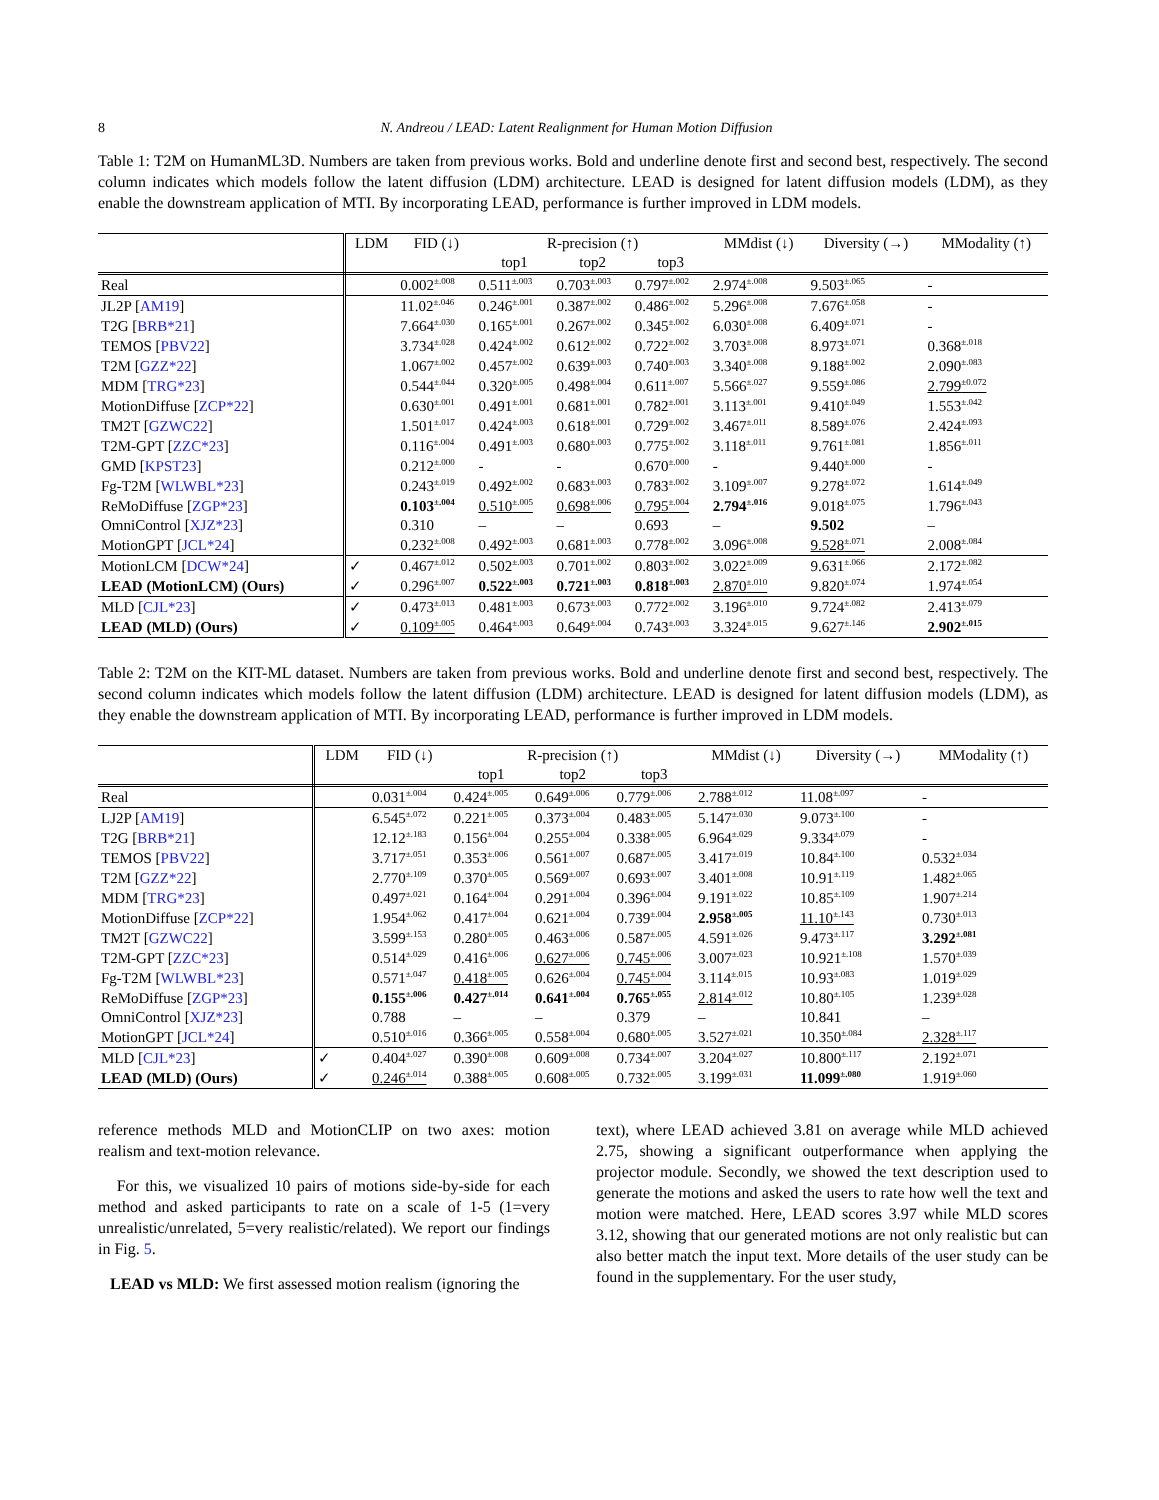8 N. Andreou / LEAD: Latent Realignment for Human Motion Diffusion
Table 1: T2M on HumanML3D. Numbers are taken from previous works. Bold and underline denote first and second best, respectively. The second column indicates which models follow the latent diffusion (LDM) architecture. LEAD is designed for latent diffusion models (LDM), as they enable the downstream application of MTI. By incorporating LEAD, performance is further improved in LDM models.
| | LDM | FID (↓) | R-precision (↑) | | | MMdist (↓) | Diversity (→) | MModality (↑) |
| --- | --- | --- | --- | --- | --- | --- | --- | --- |
| | | | top1 | top2 | top3 | | | |
| Real | | 0.002<sup>±.008</sup> | 0.511<sup>±.003</sup> | 0.703<sup>±.003</sup> | 0.797<sup>±.002</sup> | 2.974<sup>±.008</sup> | 9.503<sup>±.065</sup> | - |
| JL2P [ AM19 ] | | 11.02<sup>±.046</sup> | 0.246<sup>±.001</sup> | 0.387<sup>±.002</sup> | 0.486<sup>±.002</sup> | 5.296<sup>±.008</sup> | 7.676<sup>±.058</sup> | - |
| T2G [ BRB*21 ] | | 7.664<sup>±.030</sup> | 0.165<sup>±.001</sup> | 0.267<sup>±.002</sup> | 0.345<sup>±.002</sup> | 6.030<sup>±.008</sup> | 6.409<sup>±.071</sup> | - |
| TEMOS [ PBV22 ] | | 3.734<sup>±.028</sup> | 0.424<sup>±.002</sup> | 0.612<sup>±.002</sup> | 0.722<sup>±.002</sup> | 3.703<sup>±.008</sup> | 8.973<sup>±.071</sup> | 0.368<sup>±.018</sup> |
| T2M [ GZZ*22 ] | | 1.067<sup>±.002</sup> | 0.457<sup>±.002</sup> | 0.639<sup>±.003</sup> | 0.740<sup>±.003</sup> | 3.340<sup>±.008</sup> | 9.188<sup>±.002</sup> | 2.090<sup>±.083</sup> |
| MDM [ TRG*23 ] | | 0.544<sup>±.044</sup> | 0.320<sup>±.005</sup> | 0.498<sup>±.004</sup> | 0.611<sup>±.007</sup> | 5.566<sup>±.027</sup> | 9.559<sup>±.086</sup> | 2.799<sup>±0.072</sup> |
| MotionDiffuse [ ZCP*22 ] | | 0.630<sup>±.001</sup> | 0.491<sup>±.001</sup> | 0.681<sup>±.001</sup> | 0.782<sup>±.001</sup> | 3.113<sup>±.001</sup> | 9.410<sup>±.049</sup> | 1.553<sup>±.042</sup> |
| TM2T [ GZWC22 ] | | 1.501<sup>±.017</sup> | 0.424<sup>±.003</sup> | 0.618<sup>±.001</sup> | 0.729<sup>±.002</sup> | 3.467<sup>±.011</sup> | 8.589<sup>±.076</sup> | 2.424<sup>±.093</sup> |
| T2M-GPT [ ZZC*23 ] | | 0.116<sup>±.004</sup> | 0.491<sup>±.003</sup> | 0.680<sup>±.003</sup> | 0.775<sup>±.002</sup> | 3.118<sup>±.011</sup> | 9.761<sup>±.081</sup> | 1.856<sup>±.011</sup> |
| GMD [ KPST23 ] | | 0.212<sup>±.000</sup> | - | - | 0.670<sup>±.000</sup> | - | 9.440<sup>±.000</sup> | - |
| Fg-T2M [ WLWBL*23 ] | | 0.243<sup>±.019</sup> | 0.492<sup>±.002</sup> | 0.683<sup>±.003</sup> | 0.783<sup>±.002</sup> | 3.109<sup>±.007</sup> | 9.278<sup>±.072</sup> | 1.614<sup>±.049</sup> |
| ReMoDiffuse [ ZGP*23 ] | | 0.103<sup>±.004</sup> | 0.510<sup>±.005</sup> | 0.698<sup>±.006</sup> | 0.795<sup>±.004</sup> | 2.794<sup>±.016</sup> | 9.018<sup>±.075</sup> | 1.796<sup>±.043</sup> |
| OmniControl [ XJZ*23 ] | | 0.310 | – | – | 0.693 | – | 9.502 | – |
| MotionGPT [ JCL*24 ] | | 0.232<sup>±.008</sup> | 0.492<sup>±.003</sup> | 0.681<sup>±.003</sup> | 0.778<sup>±.002</sup> | 3.096<sup>±.008</sup> | 9.528<sup>±.071</sup> | 2.008<sup>±.084</sup> |
| MotionLCM [ DCW*24 ] | ✓ | 0.467<sup>±.012</sup> | 0.502<sup>±.003</sup> | 0.701<sup>±.002</sup> | 0.803<sup>±.002</sup> | 3.022<sup>±.009</sup> | 9.631<sup>±.066</sup> | 2.172<sup>±.082</sup> |
| LEAD (MotionLCM) (Ours) | ✓ | 0.296<sup>±.007</sup> | 0.522<sup>±.003</sup> | 0.721<sup>±.003</sup> | 0.818<sup>±.003</sup> | 2.870<sup>±.010</sup> | 9.820<sup>±.074</sup> | 1.974<sup>±.054</sup> |
| MLD [ CJL*23 ] | ✓ | 0.473<sup>±.013</sup> | 0.481<sup>±.003</sup> | 0.673<sup>±.003</sup> | 0.772<sup>±.002</sup> | 3.196<sup>±.010</sup> | 9.724<sup>±.082</sup> | 2.413<sup>±.079</sup> |
| LEAD (MLD) (Ours) | ✓ | 0.109<sup>±.005</sup> | 0.464<sup>±.003</sup> | 0.649<sup>±.004</sup> | 0.743<sup>±.003</sup> | 3.324<sup>±.015</sup> | 9.627<sup>±.146</sup> | 2.902<sup>±.015</sup> |
Table 2: T2M on the KIT-ML dataset. Numbers are taken from previous works. Bold and underline denote first and second best, respectively. The second column indicates which models follow the latent diffusion (LDM) architecture. LEAD is designed for latent diffusion models (LDM), as they enable the downstream application of MTI. By incorporating LEAD, performance is further improved in LDM models.
| | LDM | FID (↓) | R-precision (↑) | | | MMdist (↓) | Diversity (→) | MModality (↑) |
| --- | --- | --- | --- | --- | --- | --- | --- | --- |
| | | | top1 | top2 | top3 | | | |
| Real | | 0.031<sup>±.004</sup> | 0.424<sup>±.005</sup> | 0.649<sup>±.006</sup> | 0.779<sup>±.006</sup> | 2.788<sup>±.012</sup> | 11.08<sup>±.097</sup> | - |
| LJ2P [ AM19 ] | | 6.545<sup>±.072</sup> | 0.221<sup>±.005</sup> | 0.373<sup>±.004</sup> | 0.483<sup>±.005</sup> | 5.147<sup>±.030</sup> | 9.073<sup>±.100</sup> | - |
| T2G [ BRB*21 ] | | 12.12<sup>±.183</sup> | 0.156<sup>±.004</sup> | 0.255<sup>±.004</sup> | 0.338<sup>±.005</sup> | 6.964<sup>±.029</sup> | 9.334<sup>±.079</sup> | - |
| TEMOS [ PBV22 ] | | 3.717<sup>±.051</sup> | 0.353<sup>±.006</sup> | 0.561<sup>±.007</sup> | 0.687<sup>±.005</sup> | 3.417<sup>±.019</sup> | 10.84<sup>±.100</sup> | 0.532<sup>±.034</sup> |
| T2M [ GZZ*22 ] | | 2.770<sup>±.109</sup> | 0.370<sup>±.005</sup> | 0.569<sup>±.007</sup> | 0.693<sup>±.007</sup> | 3.401<sup>±.008</sup> | 10.91<sup>±.119</sup> | 1.482<sup>±.065</sup> |
| MDM [ TRG*23 ] | | 0.497<sup>±.021</sup> | 0.164<sup>±.004</sup> | 0.291<sup>±.004</sup> | 0.396<sup>±.004</sup> | 9.191<sup>±.022</sup> | 10.85<sup>±.109</sup> | 1.907<sup>±.214</sup> |
| MotionDiffuse [ ZCP*22 ] | | 1.954<sup>±.062</sup> | 0.417<sup>±.004</sup> | 0.621<sup>±.004</sup> | 0.739<sup>±.004</sup> | 2.958<sup>±.005</sup> | 11.10<sup>±.143</sup> | 0.730<sup>±.013</sup> |
| TM2T [ GZWC22 ] | | 3.599<sup>±.153</sup> | 0.280<sup>±.005</sup> | 0.463<sup>±.006</sup> | 0.587<sup>±.005</sup> | 4.591<sup>±.026</sup> | 9.473<sup>±.117</sup> | 3.292<sup>±.081</sup> |
| T2M-GPT [ ZZC*23 ] | | 0.514<sup>±.029</sup> | 0.416<sup>±.006</sup> | 0.627<sup>±.006</sup> | 0.745<sup>±.006</sup> | 3.007<sup>±.023</sup> | 10.921<sup>±.108</sup> | 1.570<sup>±.039</sup> |
| Fg-T2M [ WLWBL*23 ] | | 0.571<sup>±.047</sup> | 0.418<sup>±.005</sup> | 0.626<sup>±.004</sup> | 0.745<sup>±.004</sup> | 3.114<sup>±.015</sup> | 10.93<sup>±.083</sup> | 1.019<sup>±.029</sup> |
| ReMoDiffuse [ ZGP*23 ] | | 0.155<sup>±.006</sup> | 0.427<sup>±.014</sup> | 0.641<sup>±.004</sup> | 0.765<sup>±.055</sup> | 2.814<sup>±.012</sup> | 10.80<sup>±.105</sup> | 1.239<sup>±.028</sup> |
| OmniControl [ XJZ*23 ] | | 0.788 | – | – | 0.379 | – | 10.841 | – |
| MotionGPT [ JCL*24 ] | | 0.510<sup>±.016</sup> | 0.366<sup>±.005</sup> | 0.558<sup>±.004</sup> | 0.680<sup>±.005</sup> | 3.527<sup>±.021</sup> | 10.350<sup>±.084</sup> | 2.328<sup>±.117</sup> |
| MLD [ CJL*23 ] | ✓ | 0.404<sup>±.027</sup> | 0.390<sup>±.008</sup> | 0.609<sup>±.008</sup> | 0.734<sup>±.007</sup> | 3.204<sup>±.027</sup> | 10.800<sup>±.117</sup> | 2.192<sup>±.071</sup> |
| LEAD (MLD) (Ours) | ✓ | 0.246<sup>±.014</sup> | 0.388<sup>±.005</sup> | 0.608<sup>±.005</sup> | 0.732<sup>±.005</sup> | 3.199<sup>±.031</sup> | 11.099<sup>±.080</sup> | 1.919<sup>±.060</sup> |
reference methods MLD and MotionCLIP on two axes: motion realism and text-motion relevance.
For this, we visualized 10 pairs of motions side-by-side for each method and asked participants to rate on a scale of 1-5 (1=very unrealistic/unrelated, 5=very realistic/related). We report our findings in Fig. 5.
LEAD vs MLD: We first assessed motion realism (ignoring the
text), where LEAD achieved 3.81 on average while MLD achieved 2.75, showing a significant outperformance when applying the projector module. Secondly, we showed the text description used to generate the motions and asked the users to rate how well the text and motion were matched. Here, LEAD scores 3.97 while MLD scores 3.12, showing that our generated motions are not only realistic but can also better match the input text. More details of the user study can be found in the supplementary. For the user study,